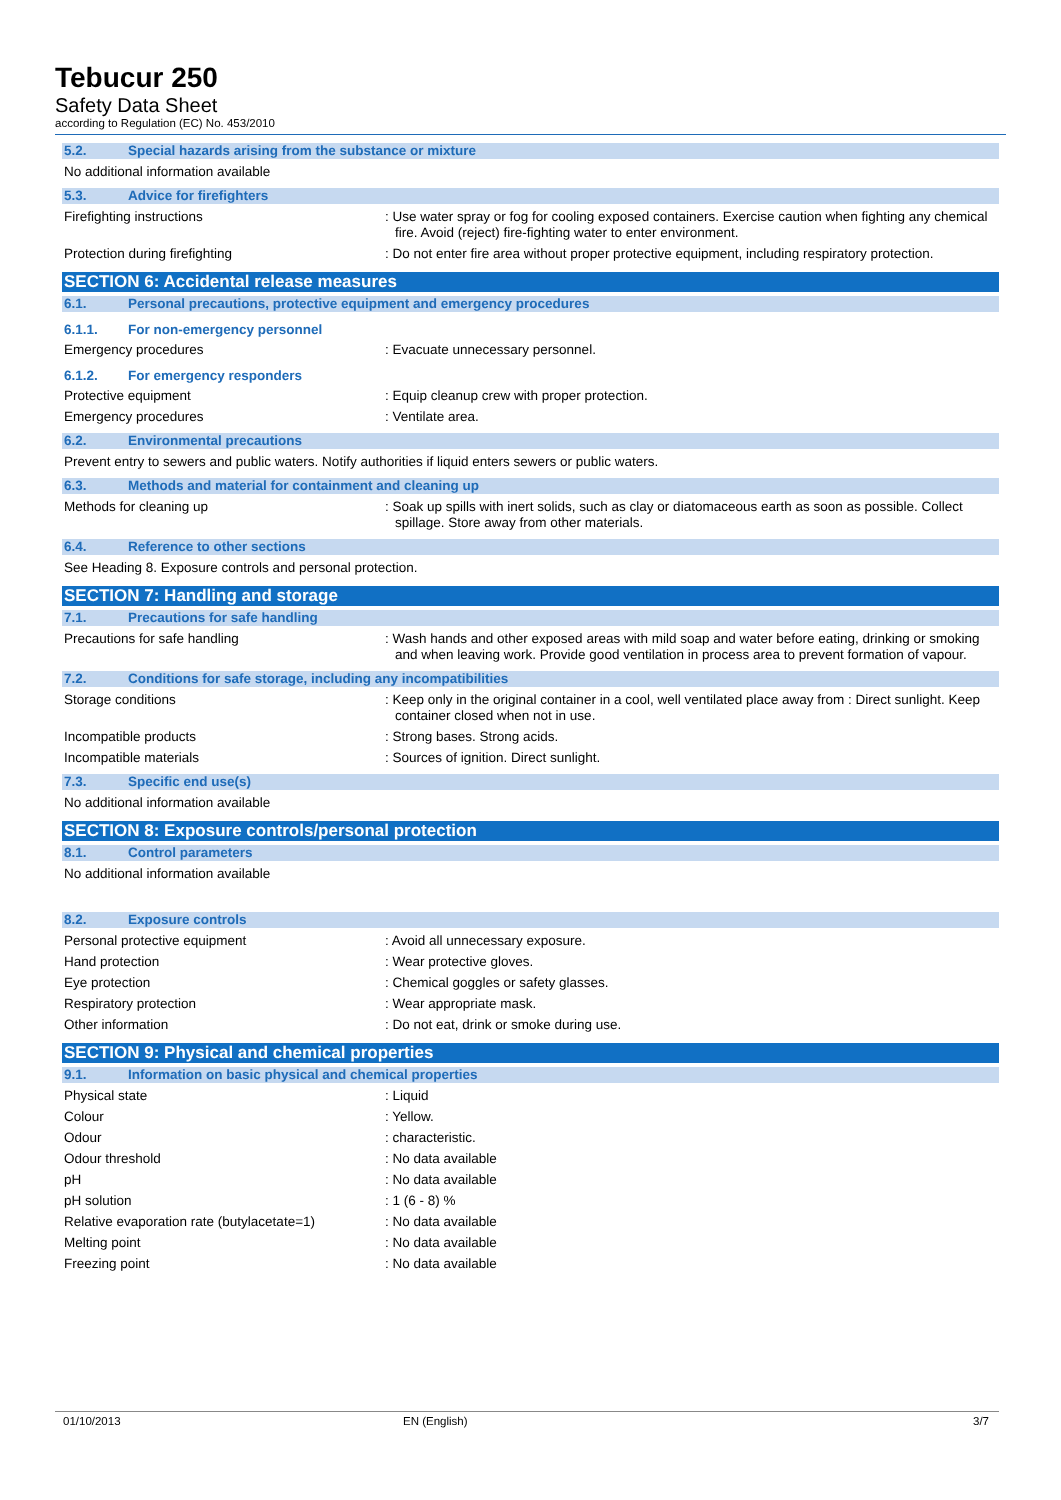Tebucur 250
Safety Data Sheet
according to Regulation (EC) No. 453/2010
5.2. Special hazards arising from the substance or mixture
No additional information available
5.3. Advice for firefighters
Firefighting instructions : Use water spray or fog for cooling exposed containers. Exercise caution when fighting any chemical fire. Avoid (reject) fire-fighting water to enter environment.
Protection during firefighting : Do not enter fire area without proper protective equipment, including respiratory protection.
SECTION 6: Accidental release measures
6.1. Personal precautions, protective equipment and emergency procedures
6.1.1. For non-emergency personnel
Emergency procedures : Evacuate unnecessary personnel.
6.1.2. For emergency responders
Protective equipment : Equip cleanup crew with proper protection.
Emergency procedures : Ventilate area.
6.2. Environmental precautions
Prevent entry to sewers and public waters. Notify authorities if liquid enters sewers or public waters.
6.3. Methods and material for containment and cleaning up
Methods for cleaning up : Soak up spills with inert solids, such as clay or diatomaceous earth as soon as possible. Collect spillage. Store away from other materials.
6.4. Reference to other sections
See Heading 8. Exposure controls and personal protection.
SECTION 7: Handling and storage
7.1. Precautions for safe handling
Precautions for safe handling : Wash hands and other exposed areas with mild soap and water before eating, drinking or smoking and when leaving work. Provide good ventilation in process area to prevent formation of vapour.
7.2. Conditions for safe storage, including any incompatibilities
Storage conditions : Keep only in the original container in a cool, well ventilated place away from : Direct sunlight. Keep container closed when not in use.
Incompatible products : Strong bases. Strong acids.
Incompatible materials : Sources of ignition. Direct sunlight.
7.3. Specific end use(s)
No additional information available
SECTION 8: Exposure controls/personal protection
8.1. Control parameters
No additional information available
8.2. Exposure controls
Personal protective equipment : Avoid all unnecessary exposure.
Hand protection : Wear protective gloves.
Eye protection : Chemical goggles or safety glasses.
Respiratory protection : Wear appropriate mask.
Other information : Do not eat, drink or smoke during use.
SECTION 9: Physical and chemical properties
9.1. Information on basic physical and chemical properties
Physical state : Liquid
Colour : Yellow.
Odour : characteristic.
Odour threshold : No data available
pH : No data available
pH solution : 1 (6 - 8) %
Relative evaporation rate (butylacetate=1)
: No data available
Melting point : No data available
Freezing point : No data available
01/10/2013 EN (English) 3/7